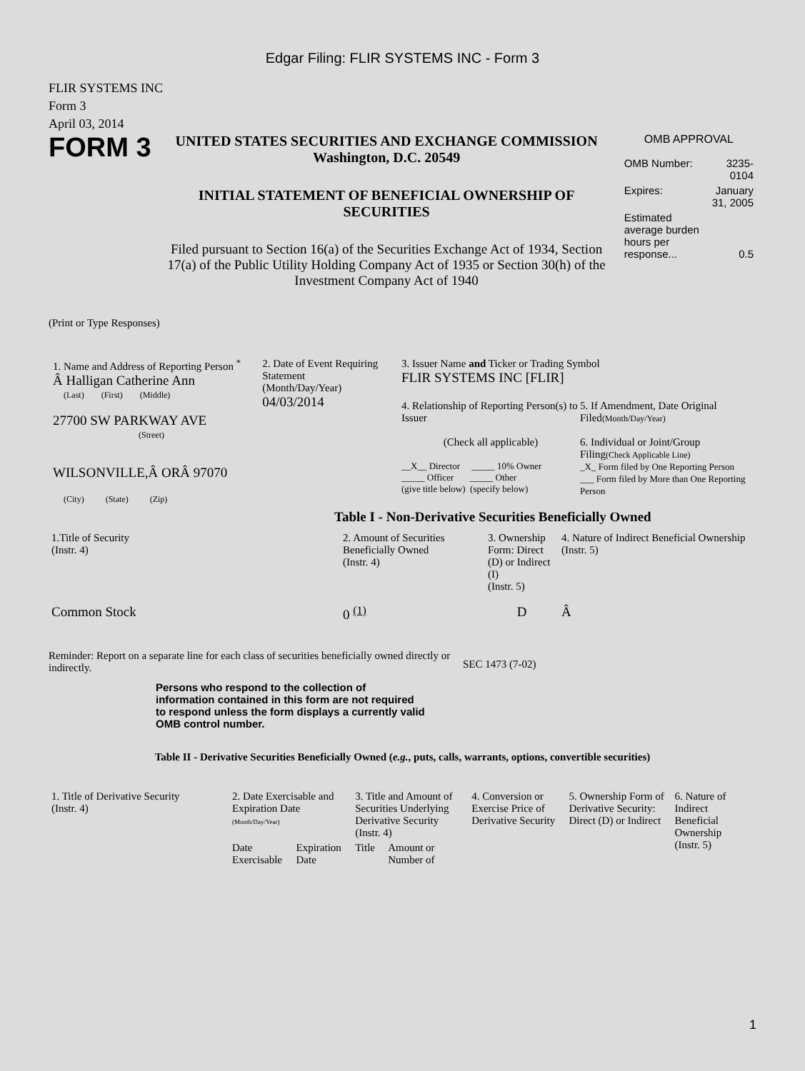Edgar Filing: FLIR SYSTEMS INC - Form 3
FLIR SYSTEMS INC
Form 3
April 03, 2014
FORM 3
UNITED STATES SECURITIES AND EXCHANGE COMMISSION
Washington, D.C. 20549
INITIAL STATEMENT OF BENEFICIAL OWNERSHIP OF SECURITIES
Filed pursuant to Section 16(a) of the Securities Exchange Act of 1934, Section 17(a) of the Public Utility Holding Company Act of 1935 or Section 30(h) of the Investment Company Act of 1940
OMB APPROVAL
| OMB Number: | 3235-0104 |
| Expires: | January 31, 2005 |
| Estimated average burden hours per response... | 0.5 |
(Print or Type Responses)
1. Name and Address of Reporting Person <sup>*</sup>
Â Halligan Catherine Ann
(Last) (First) (Middle)
27700 SW PARKWAY AVE
(Street)
WILSONVILLE,Â ORÂ 97070
(City) (State) (Zip)
2. Date of Event Requiring Statement
(Month/Day/Year)
04/03/2014
3. Issuer Name and Ticker or Trading Symbol
FLIR SYSTEMS INC [FLIR]
4. Relationship of Reporting Person(s) to Issuer
(Check all applicable)
__X__ Director _____ 10% Owner
_____ Officer _____ Other
(give title below) (specify below)
5. If Amendment, Date Original Filed(Month/Day/Year)
6. Individual or Joint/Group Filing(Check Applicable Line)
_X_ Form filed by One Reporting Person
___ Form filed by More than One Reporting Person
Table I - Non-Derivative Securities Beneficially Owned
| 1.Title of Security (Instr. 4) | 2. Amount of Securities Beneficially Owned (Instr. 4) | 3. Ownership Form: Direct (D) or Indirect (I) (Instr. 5) | 4. Nature of Indirect Beneficial Ownership (Instr. 5) |
| --- | --- | --- | --- |
| Common Stock | 0 <sup>(1)</sup> | D | Â |
Reminder: Report on a separate line for each class of securities beneficially owned directly or indirectly.
SEC 1473 (7-02)
Persons who respond to the collection of information contained in this form are not required to respond unless the form displays a currently valid OMB control number.
Table II - Derivative Securities Beneficially Owned (e.g., puts, calls, warrants, options, convertible securities)
| 1. Title of Derivative Security (Instr. 4) | 2. Date Exercisable and Expiration Date (Month/Day/Year) | | 3. Title and Amount of Securities Underlying Derivative Security (Instr. 4) | | 4. Conversion or Exercise Price of Derivative Security | 5. Ownership Form of Derivative Security: Direct (D) or Indirect | 6. Nature of Indirect Beneficial Ownership (Instr. 5) |
| --- | --- | --- | --- | --- | --- | --- | --- |
| | Date Exercisable | Expiration Date | Title | Amount or Number of | | | |
1